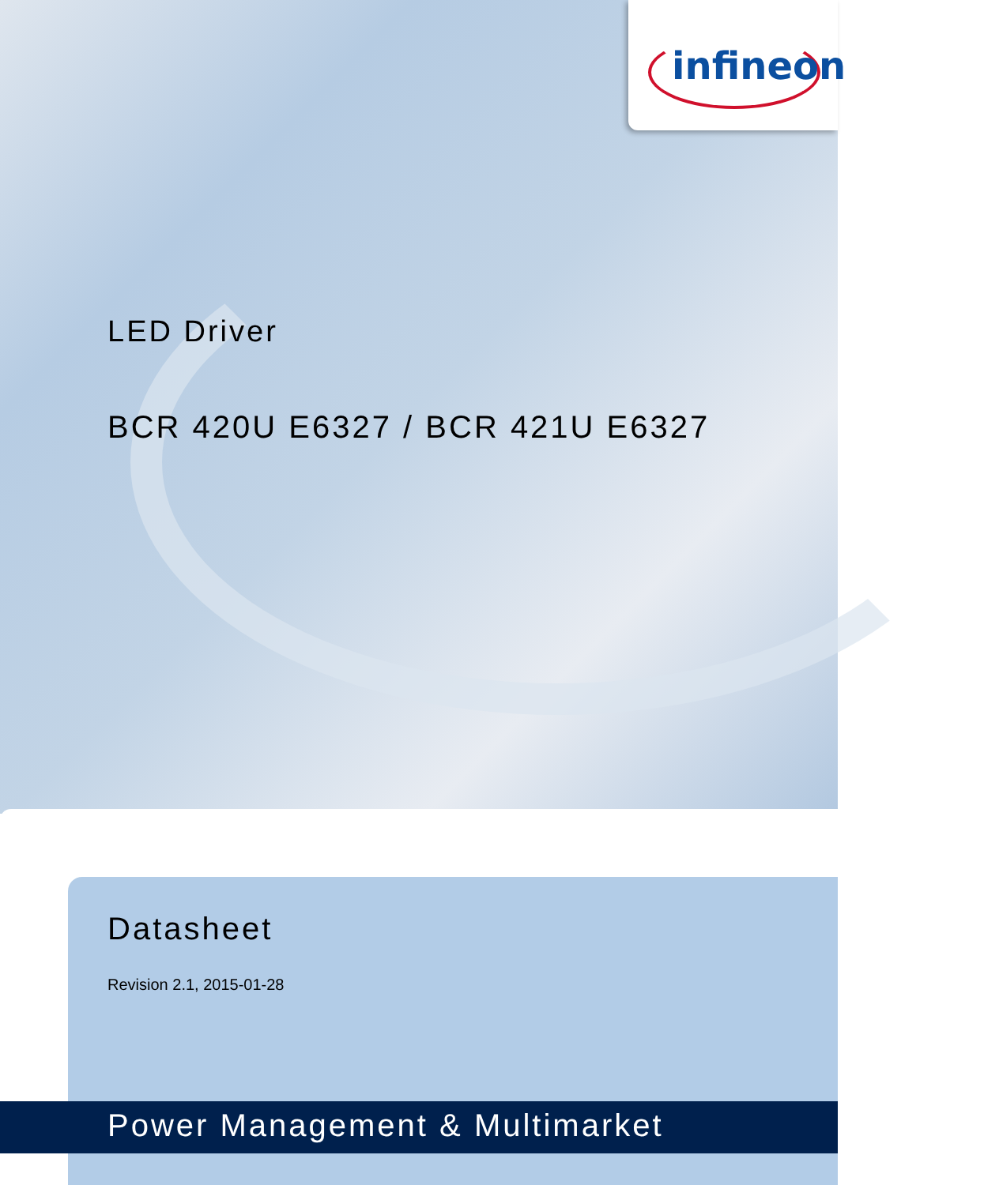infineon
LED Driver
BCR 420U E6327 / BCR 421U E6327
Datasheet
Revision 2.1, 2015-01-28
Power Management & Multimarket